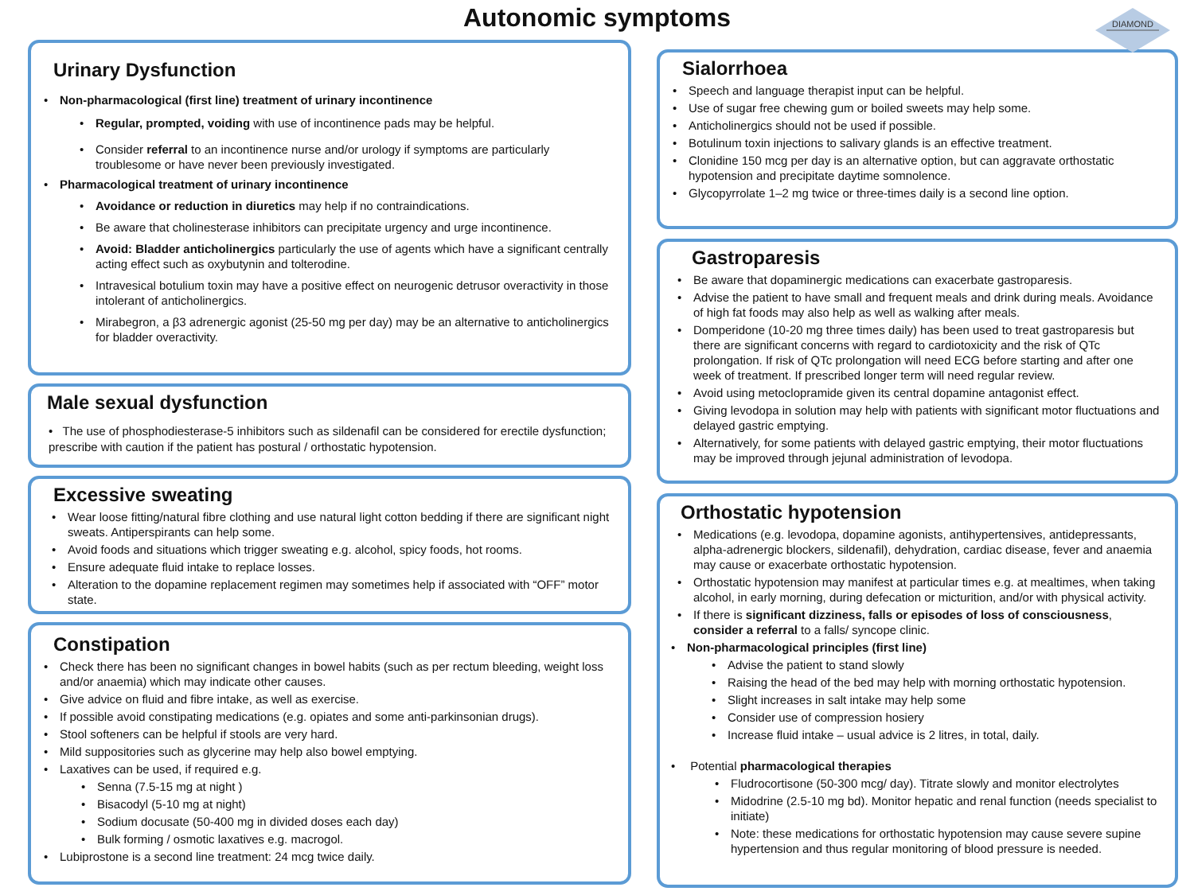Autonomic symptoms
DIAMOND
Urinary Dysfunction
• Non-pharmacological (first line) treatment of urinary incontinence
• Regular, prompted, voiding with use of incontinence pads may be helpful.
• Consider referral to an incontinence nurse and/or urology if symptoms are particularly troublesome or have never been previously investigated.
• Pharmacological treatment of urinary incontinence
• Avoidance or reduction in diuretics may help if no contraindications.
• Be aware that cholinesterase inhibitors can precipitate urgency and urge incontinence.
• Avoid: Bladder anticholinergics particularly the use of agents which have a significant centrally acting effect such as oxybutynin and tolterodine.
• Intravesical botulium toxin may have a positive effect on neurogenic detrusor overactivity in those intolerant of anticholinergics.
• Mirabegron, a β3 adrenergic agonist (25-50 mg per day) may be an alternative to anticholinergics for bladder overactivity.
Male sexual dysfunction
• The use of phosphodiesterase-5 inhibitors such as sildenafil can be considered for erectile dysfunction; prescribe with caution if the patient has postural / orthostatic hypotension.
Excessive sweating
• Wear loose fitting/natural fibre clothing and use natural light cotton bedding if there are significant night sweats. Antiperspirants can help some.
• Avoid foods and situations which trigger sweating e.g. alcohol, spicy foods, hot rooms.
• Ensure adequate fluid intake to replace losses.
• Alteration to the dopamine replacement regimen may sometimes help if associated with “OFF” motor state.
Constipation
• Check there has been no significant changes in bowel habits (such as per rectum bleeding, weight loss and/or anaemia) which may indicate other causes.
• Give advice on fluid and fibre intake, as well as exercise.
• If possible avoid constipating medications (e.g. opiates and some anti-parkinsonian drugs).
• Stool softeners can be helpful if stools are very hard.
• Mild suppositories such as glycerine may help also bowel emptying.
• Laxatives can be used, if required e.g.
• Senna (7.5-15 mg at night )
• Bisacodyl (5-10 mg at night)
• Sodium docusate (50-400 mg in divided doses each day)
• Bulk forming / osmotic laxatives e.g. macrogol.
• Lubiprostone is a second line treatment: 24 mcg twice daily.
Sialorrhoea
• Speech and language therapist input can be helpful.
• Use of sugar free chewing gum or boiled sweets may help some.
• Anticholinergics should not be used if possible.
• Botulinum toxin injections to salivary glands is an effective treatment.
• Clonidine 150 mcg per day is an alternative option, but can aggravate orthostatic hypotension and precipitate daytime somnolence.
• Glycopyrrolate 1–2 mg twice or three-times daily is a second line option.
Gastroparesis
• Be aware that dopaminergic medications can exacerbate gastroparesis.
• Advise the patient to have small and frequent meals and drink during meals. Avoidance of high fat foods may also help as well as walking after meals.
• Domperidone (10-20 mg three times daily) has been used to treat gastroparesis but there are significant concerns with regard to cardiotoxicity and the risk of QTc prolongation. If risk of QTc prolongation will need ECG before starting and after one week of treatment. If prescribed longer term will need regular review.
• Avoid using metoclopramide given its central dopamine antagonist effect.
• Giving levodopa in solution may help with patients with significant motor fluctuations and delayed gastric emptying.
• Alternatively, for some patients with delayed gastric emptying, their motor fluctuations may be improved through jejunal administration of levodopa.
Orthostatic hypotension
• Medications (e.g. levodopa, dopamine agonists, antihypertensives, antidepressants, alpha-adrenergic blockers, sildenafil), dehydration, cardiac disease, fever and anaemia may cause or exacerbate orthostatic hypotension.
• Orthostatic hypotension may manifest at particular times e.g. at mealtimes, when taking alcohol, in early morning, during defecation or micturition, and/or with physical activity.
• If there is significant dizziness, falls or episodes of loss of consciousness, consider a referral to a falls/ syncope clinic.
• Non-pharmacological principles (first line)
• Advise the patient to stand slowly
• Raising the head of the bed may help with morning orthostatic hypotension.
• Slight increases in salt intake may help some
• Consider use of compression hosiery
• Increase fluid intake – usual advice is 2 litres, in total, daily.
• Potential pharmacological therapies
• Fludrocortisone (50-300 mcg/ day). Titrate slowly and monitor electrolytes
• Midodrine (2.5-10 mg bd). Monitor hepatic and renal function (needs specialist to initiate)
• Note: these medications for orthostatic hypotension may cause severe supine hypertension and thus regular monitoring of blood pressure is needed.